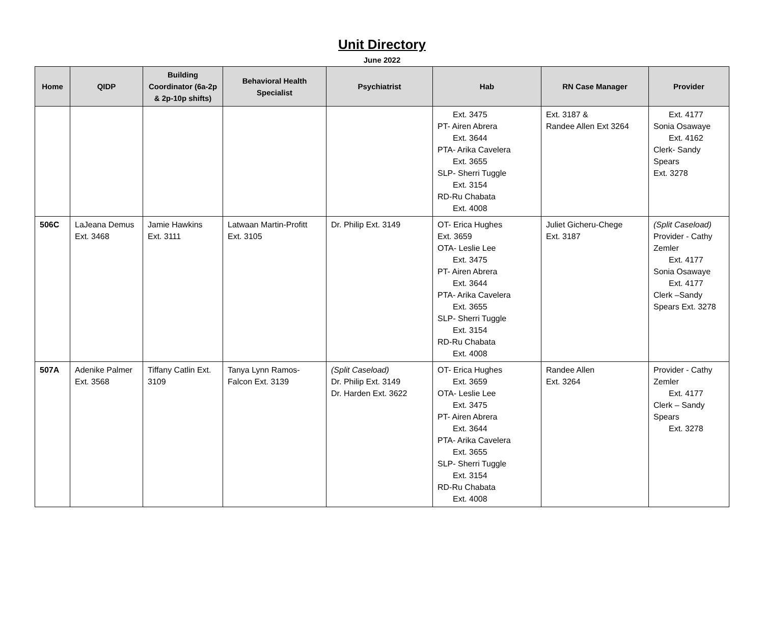Unit Directory
June 2022
| Home | QIDP | Building Coordinator (6a-2p & 2p-10p shifts) | Behavioral Health Specialist | Psychiatrist | Hab | RN Case Manager | Provider |
| --- | --- | --- | --- | --- | --- | --- | --- |
| | | | | | Ext. 3475 PT- Airen Abrera Ext. 3644 PTA- Arika Cavelera Ext. 3655 SLP- Sherri Tuggle Ext. 3154 RD-Ru Chabata Ext. 4008 | Ext. 3187 & Randee Allen Ext 3264 | Ext. 4177 Sonia Osawaye Ext. 4162 Clerk- Sandy Spears Ext. 3278 |
| 506C | LaJeana Demus Ext. 3468 | Jamie Hawkins Ext. 3111 | Latwaan Martin-Profitt Ext. 3105 | Dr. Philip Ext. 3149 | OT- Erica Hughes Ext. 3659 OTA- Leslie Lee Ext. 3475 PT- Airen Abrera Ext. 3644 PTA- Arika Cavelera Ext. 3655 SLP- Sherri Tuggle Ext. 3154 RD-Ru Chabata Ext. 4008 | Juliet Gicheru-Chege Ext. 3187 | (Split Caseload) Provider - Cathy Zemler Ext. 4177 Sonia Osawaye Ext. 4177 Clerk –Sandy Spears Ext. 3278 |
| 507A | Adenike Palmer Ext. 3568 | Tiffany Catlin Ext. 3109 | Tanya Lynn Ramos-Falcon Ext. 3139 | (Split Caseload) Dr. Philip Ext. 3149 Dr. Harden Ext. 3622 | OT- Erica Hughes Ext. 3659 OTA- Leslie Lee Ext. 3475 PT- Airen Abrera Ext. 3644 PTA- Arika Cavelera Ext. 3655 SLP- Sherri Tuggle Ext. 3154 RD-Ru Chabata Ext. 4008 | Randee Allen Ext. 3264 | Provider - Cathy Zemler Ext. 4177 Clerk – Sandy Spears Ext. 3278 |